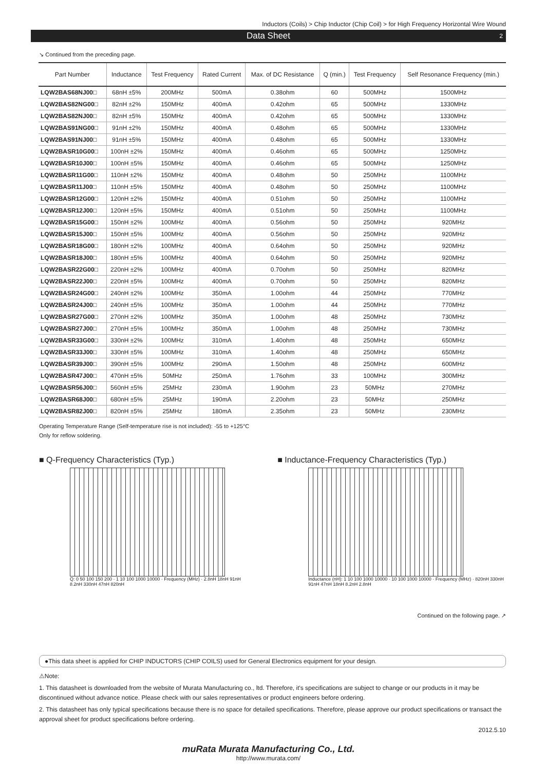Inductors (Coils) > Chip Inductor (Chip Coil) > for High Frequency Horizontal Wire Wound
Data Sheet 2
↘ Continued from the preceding page.
| Part Number | Inductance | Test Frequency | Rated Current | Max. of DC Resistance | Q (min.) | Test Frequency | Self Resonance Frequency (min.) |
| --- | --- | --- | --- | --- | --- | --- | --- |
| LQW2BAS68NJ00□ | 68nH ±5% | 200MHz | 500mA | 0.38ohm | 60 | 500MHz | 1500MHz |
| LQW2BAS82NG00□ | 82nH ±2% | 150MHz | 400mA | 0.42ohm | 65 | 500MHz | 1330MHz |
| LQW2BAS82NJ00□ | 82nH ±5% | 150MHz | 400mA | 0.42ohm | 65 | 500MHz | 1330MHz |
| LQW2BAS91NG00□ | 91nH ±2% | 150MHz | 400mA | 0.48ohm | 65 | 500MHz | 1330MHz |
| LQW2BAS91NJ00□ | 91nH ±5% | 150MHz | 400mA | 0.48ohm | 65 | 500MHz | 1330MHz |
| LQW2BASR10G00□ | 100nH ±2% | 150MHz | 400mA | 0.46ohm | 65 | 500MHz | 1250MHz |
| LQW2BASR10J00□ | 100nH ±5% | 150MHz | 400mA | 0.46ohm | 65 | 500MHz | 1250MHz |
| LQW2BASR11G00□ | 110nH ±2% | 150MHz | 400mA | 0.48ohm | 50 | 250MHz | 1100MHz |
| LQW2BASR11J00□ | 110nH ±5% | 150MHz | 400mA | 0.48ohm | 50 | 250MHz | 1100MHz |
| LQW2BASR12G00□ | 120nH ±2% | 150MHz | 400mA | 0.51ohm | 50 | 250MHz | 1100MHz |
| LQW2BASR12J00□ | 120nH ±5% | 150MHz | 400mA | 0.51ohm | 50 | 250MHz | 1100MHz |
| LQW2BASR15G00□ | 150nH ±2% | 100MHz | 400mA | 0.56ohm | 50 | 250MHz | 920MHz |
| LQW2BASR15J00□ | 150nH ±5% | 100MHz | 400mA | 0.56ohm | 50 | 250MHz | 920MHz |
| LQW2BASR18G00□ | 180nH ±2% | 100MHz | 400mA | 0.64ohm | 50 | 250MHz | 920MHz |
| LQW2BASR18J00□ | 180nH ±5% | 100MHz | 400mA | 0.64ohm | 50 | 250MHz | 920MHz |
| LQW2BASR22G00□ | 220nH ±2% | 100MHz | 400mA | 0.70ohm | 50 | 250MHz | 820MHz |
| LQW2BASR22J00□ | 220nH ±5% | 100MHz | 400mA | 0.70ohm | 50 | 250MHz | 820MHz |
| LQW2BASR24G00□ | 240nH ±2% | 100MHz | 350mA | 1.00ohm | 44 | 250MHz | 770MHz |
| LQW2BASR24J00□ | 240nH ±5% | 100MHz | 350mA | 1.00ohm | 44 | 250MHz | 770MHz |
| LQW2BASR27G00□ | 270nH ±2% | 100MHz | 350mA | 1.00ohm | 48 | 250MHz | 730MHz |
| LQW2BASR27J00□ | 270nH ±5% | 100MHz | 350mA | 1.00ohm | 48 | 250MHz | 730MHz |
| LQW2BASR33G00□ | 330nH ±2% | 100MHz | 310mA | 1.40ohm | 48 | 250MHz | 650MHz |
| LQW2BASR33J00□ | 330nH ±5% | 100MHz | 310mA | 1.40ohm | 48 | 250MHz | 650MHz |
| LQW2BASR39J00□ | 390nH ±5% | 100MHz | 290mA | 1.50ohm | 48 | 250MHz | 600MHz |
| LQW2BASR47J00□ | 470nH ±5% | 50MHz | 250mA | 1.76ohm | 33 | 100MHz | 300MHz |
| LQW2BASR56J00□ | 560nH ±5% | 25MHz | 230mA | 1.90ohm | 23 | 50MHz | 270MHz |
| LQW2BASR68J00□ | 680nH ±5% | 25MHz | 190mA | 2.20ohm | 23 | 50MHz | 250MHz |
| LQW2BASR82J00□ | 820nH ±5% | 25MHz | 180mA | 2.35ohm | 23 | 50MHz | 230MHz |
Operating Temperature Range (Self-temperature rise is not included): -55 to +125°C
Only for reflow soldering.
■ Q-Frequency Characteristics (Typ.)
Q: 0 50 100 150 200 · 1 10 100 1000 10000 · Frequency (MHz) · 2.8nH 18nH 91nH 8.2nH 330nH 47nH 820nH
■ Inductance-Frequency Characteristics (Typ.)
Inductance (nH): 1 10 100 1000 10000 · 10 100 1000 10000 · Frequency (MHz) · 820nH 330nH 91nH 47nH 18nH 8.2nH 2.8nH
Continued on the following page. ↗
●This data sheet is applied for CHIP INDUCTORS (CHIP COILS) used for General Electronics equipment for your design.
⚠Note:
1. This datasheet is downloaded from the website of Murata Manufacturing co., ltd. Therefore, it's specifications are subject to change or our products in it may be discontinued without advance notice. Please check with our sales representatives or product engineers before ordering.
2. This datasheet has only typical specifications because there is no space for detailed specifications. Therefore, please approve our product specifications or transact the approval sheet for product specifications before ordering.
2012.5.10
muRata Murata Manufacturing Co., Ltd.
http://www.murata.com/